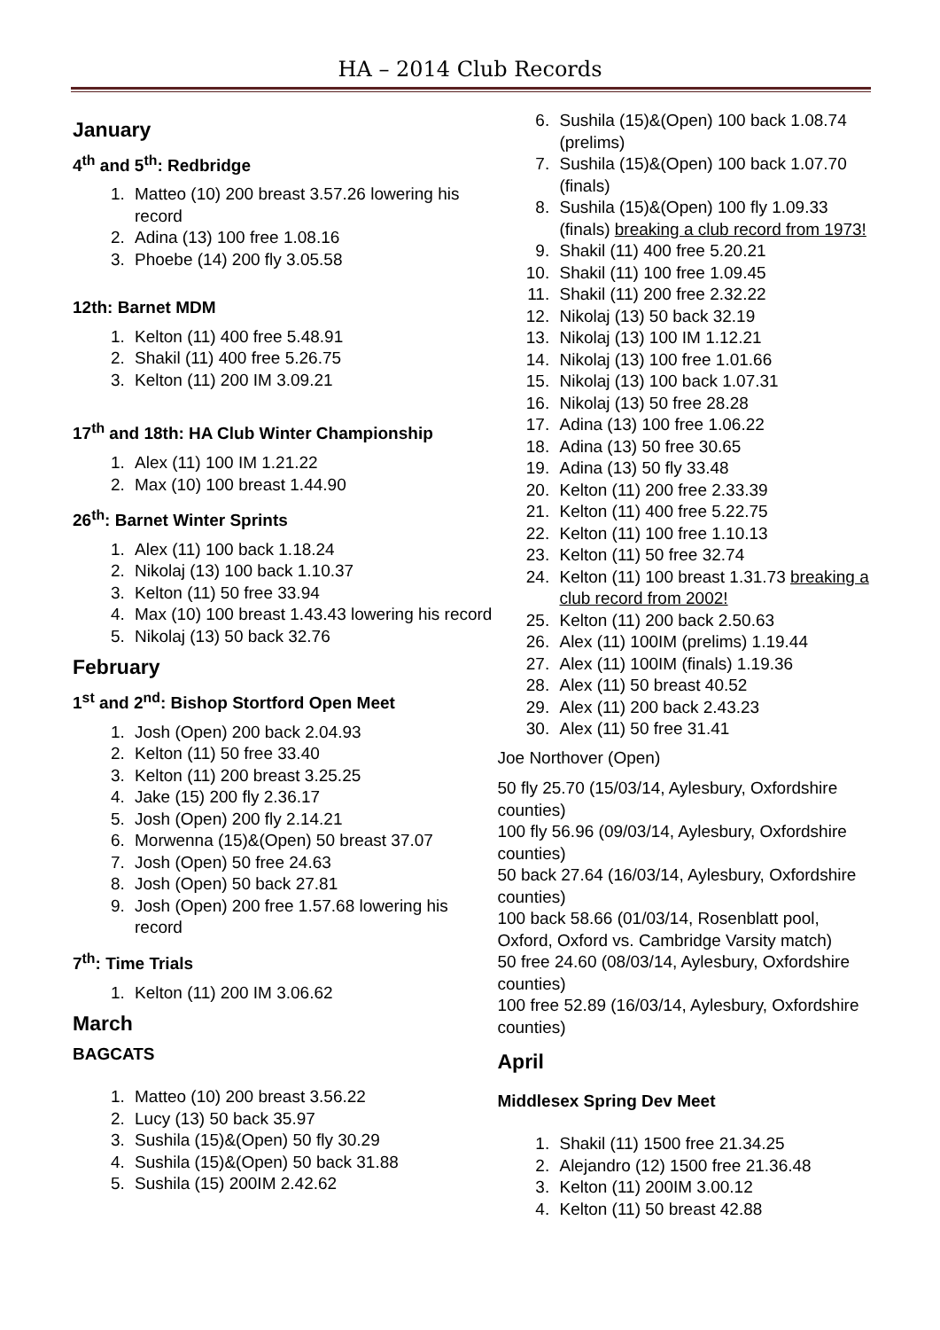HA – 2014 Club Records
January
4<sup>th</sup> and 5<sup>th</sup>: Redbridge
1. Matteo (10) 200 breast 3.57.26 lowering his record
2. Adina (13) 100 free 1.08.16
3. Phoebe (14) 200 fly 3.05.58
12th: Barnet MDM
1. Kelton (11) 400 free 5.48.91
2. Shakil (11) 400 free 5.26.75
3. Kelton (11) 200 IM 3.09.21
17<sup>th</sup> and 18th: HA Club Winter Championship
1. Alex (11) 100 IM 1.21.22
2. Max (10) 100 breast 1.44.90
26<sup>th</sup>: Barnet Winter Sprints
1. Alex (11) 100 back 1.18.24
2. Nikolaj (13) 100 back 1.10.37
3. Kelton (11) 50 free 33.94
4. Max (10) 100 breast 1.43.43 lowering his record
5. Nikolaj (13) 50 back 32.76
February
1<sup>st</sup> and 2<sup>nd</sup>: Bishop Stortford Open Meet
1. Josh (Open) 200 back 2.04.93
2. Kelton (11) 50 free 33.40
3. Kelton (11) 200 breast 3.25.25
4. Jake (15) 200 fly 2.36.17
5. Josh (Open) 200 fly 2.14.21
6. Morwenna (15)&(Open) 50 breast 37.07
7. Josh (Open) 50 free 24.63
8. Josh (Open) 50 back 27.81
9. Josh (Open) 200 free 1.57.68 lowering his record
7<sup>th</sup>: Time Trials
1. Kelton (11) 200 IM 3.06.62
March
BAGCATS
1. Matteo (10) 200 breast 3.56.22
2. Lucy (13) 50 back 35.97
3. Sushila (15)&(Open) 50 fly 30.29
4. Sushila (15)&(Open) 50 back 31.88
5. Sushila (15) 200IM 2.42.62
6. Sushila (15)&(Open) 100 back 1.08.74 (prelims)
7. Sushila (15)&(Open) 100 back 1.07.70 (finals)
8. Sushila (15)&(Open) 100 fly 1.09.33 (finals) breaking a club record from 1973!
9. Shakil (11) 400 free 5.20.21
10. Shakil (11) 100 free 1.09.45
11. Shakil (11) 200 free 2.32.22
12. Nikolaj (13) 50 back 32.19
13. Nikolaj (13) 100 IM 1.12.21
14. Nikolaj (13) 100 free 1.01.66
15. Nikolaj (13) 100 back 1.07.31
16. Nikolaj (13) 50 free 28.28
17. Adina (13) 100 free 1.06.22
18. Adina (13) 50 free 30.65
19. Adina (13) 50 fly 33.48
20. Kelton (11) 200 free 2.33.39
21. Kelton (11) 400 free 5.22.75
22. Kelton (11) 100 free 1.10.13
23. Kelton (11) 50 free 32.74
24. Kelton (11) 100 breast 1.31.73 breaking a club record from 2002!
25. Kelton (11) 200 back 2.50.63
26. Alex (11) 100IM (prelims) 1.19.44
27. Alex (11) 100IM (finals) 1.19.36
28. Alex (11) 50 breast 40.52
29. Alex (11) 200 back 2.43.23
30. Alex (11) 50 free 31.41
Joe Northover (Open)
50 fly 25.70 (15/03/14, Aylesbury, Oxfordshire counties)
100 fly 56.96 (09/03/14, Aylesbury, Oxfordshire counties)
50 back 27.64 (16/03/14, Aylesbury, Oxfordshire counties)
100 back 58.66 (01/03/14, Rosenblatt pool, Oxford, Oxford vs. Cambridge Varsity match)
50 free 24.60 (08/03/14, Aylesbury, Oxfordshire counties)
100 free 52.89 (16/03/14, Aylesbury, Oxfordshire counties)
April
Middlesex Spring Dev Meet
1. Shakil (11) 1500 free 21.34.25
2. Alejandro (12) 1500 free 21.36.48
3. Kelton (11) 200IM 3.00.12
4. Kelton (11) 50 breast 42.88